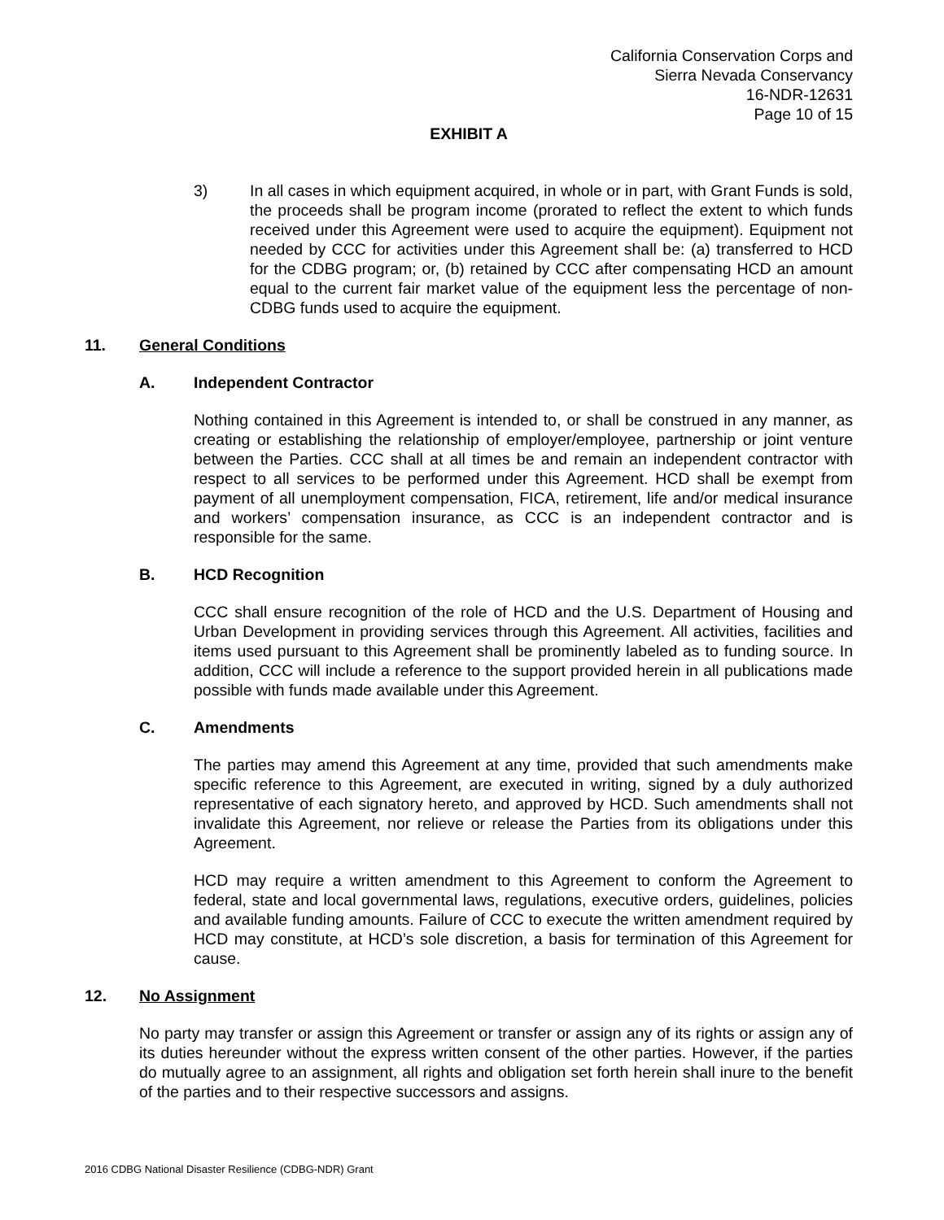California Conservation Corps and
Sierra Nevada Conservancy
16-NDR-12631
Page 10 of 15
EXHIBIT A
3) In all cases in which equipment acquired, in whole or in part, with Grant Funds is sold, the proceeds shall be program income (prorated to reflect the extent to which funds received under this Agreement were used to acquire the equipment). Equipment not needed by CCC for activities under this Agreement shall be: (a) transferred to HCD for the CDBG program; or, (b) retained by CCC after compensating HCD an amount equal to the current fair market value of the equipment less the percentage of non-CDBG funds used to acquire the equipment.
11. General Conditions
A. Independent Contractor
Nothing contained in this Agreement is intended to, or shall be construed in any manner, as creating or establishing the relationship of employer/employee, partnership or joint venture between the Parties. CCC shall at all times be and remain an independent contractor with respect to all services to be performed under this Agreement. HCD shall be exempt from payment of all unemployment compensation, FICA, retirement, life and/or medical insurance and workers’ compensation insurance, as CCC is an independent contractor and is responsible for the same.
B. HCD Recognition
CCC shall ensure recognition of the role of HCD and the U.S. Department of Housing and Urban Development in providing services through this Agreement. All activities, facilities and items used pursuant to this Agreement shall be prominently labeled as to funding source. In addition, CCC will include a reference to the support provided herein in all publications made possible with funds made available under this Agreement.
C. Amendments
The parties may amend this Agreement at any time, provided that such amendments make specific reference to this Agreement, are executed in writing, signed by a duly authorized representative of each signatory hereto, and approved by HCD. Such amendments shall not invalidate this Agreement, nor relieve or release the Parties from its obligations under this Agreement.
HCD may require a written amendment to this Agreement to conform the Agreement to federal, state and local governmental laws, regulations, executive orders, guidelines, policies and available funding amounts. Failure of CCC to execute the written amendment required by HCD may constitute, at HCD’s sole discretion, a basis for termination of this Agreement for cause.
12. No Assignment
No party may transfer or assign this Agreement or transfer or assign any of its rights or assign any of its duties hereunder without the express written consent of the other parties. However, if the parties do mutually agree to an assignment, all rights and obligation set forth herein shall inure to the benefit of the parties and to their respective successors and assigns.
2016 CDBG National Disaster Resilience (CDBG-NDR) Grant